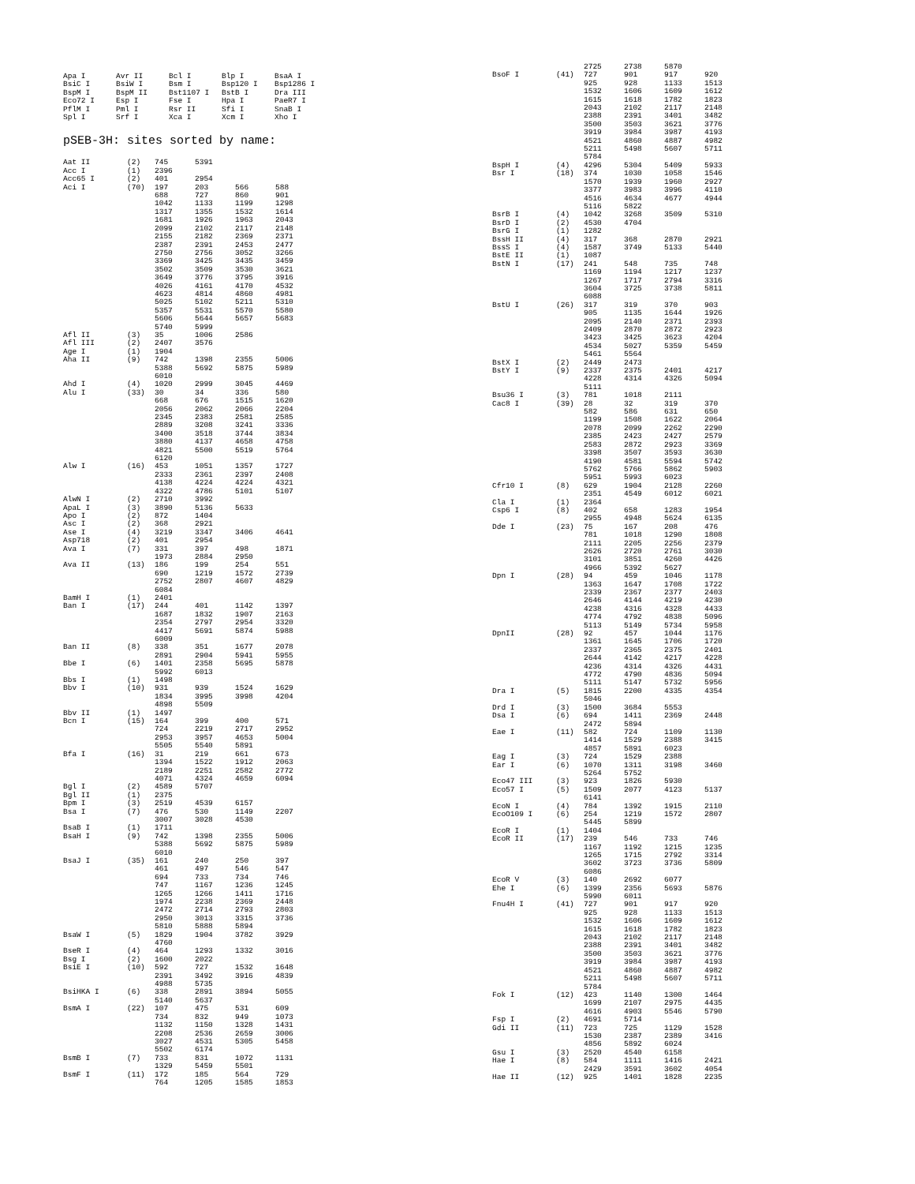| Apa I | Avr II | Bcl I | Blp I | BsaA I |
| BsiC I | BsiW I | Bsm I | Bsp120 I | Bsp1286 I |
| BspM I | BspM II | Bst1107 I | BstB I | Dra III |
| Eco72 I | Esp I | Fse I | Hpa I | PaeR7 I |
| PflM I | Pml I | Rsr II | Sfi I | SnaB I |
| Spl I | Srf I | Xca I | Xcm I | Xho I |
pSEB-3H: sites sorted by name:
| Aat II | (2) | 745 | 5391 | | |
| Acc I | (1) | 2396 | | | |
| Acc65 I | (2) | 401 | 2954 | | |
| Aci I | (70) | 197 | 203 | 566 | 588 |
| | | 688 | 727 | 860 | 901 |
| | | 1042 | 1133 | 1199 | 1298 |
| | | 1317 | 1355 | 1532 | 1614 |
| | | 1681 | 1926 | 1963 | 2043 |
| | | 2099 | 2102 | 2117 | 2148 |
| | | 2155 | 2182 | 2369 | 2371 |
| | | 2387 | 2391 | 2453 | 2477 |
| | | 2750 | 2756 | 3052 | 3266 |
| | | 3369 | 3425 | 3435 | 3459 |
| | | 3502 | 3509 | 3530 | 3621 |
| | | 3649 | 3776 | 3795 | 3916 |
| | | 4026 | 4161 | 4170 | 4532 |
| | | 4623 | 4814 | 4860 | 4981 |
| | | 5025 | 5102 | 5211 | 5310 |
| | | 5357 | 5531 | 5570 | 5580 |
| | | 5606 | 5644 | 5657 | 5683 |
| | | 5740 | 5999 | | |
| Afl II | (3) | 35 | 1006 | 2586 | |
| Afl III | (2) | 2407 | 3576 | | |
| Age I | (1) | 1904 | | | |
| Aha II | (9) | 742 | 1398 | 2355 | 5006 |
| | | 5388 | 5692 | 5875 | 5989 |
| | | 6010 | | | |
| Ahd I | (4) | 1020 | 2999 | 3045 | 4469 |
| Alu I | (33) | 30 | 34 | 336 | 580 |
| | | 668 | 676 | 1515 | 1620 |
| | | 2056 | 2062 | 2066 | 2204 |
| | | 2345 | 2383 | 2581 | 2585 |
| | | 2889 | 3208 | 3241 | 3336 |
| | | 3400 | 3518 | 3744 | 3834 |
| | | 3880 | 4137 | 4658 | 4758 |
| | | 4821 | 5500 | 5519 | 5764 |
| | | 6120 | | | |
| Alw I | (16) | 453 | 1051 | 1357 | 1727 |
| | | 2333 | 2361 | 2397 | 2408 |
| | | 4138 | 4224 | 4224 | 4321 |
| | | 4322 | 4786 | 5101 | 5107 |
| AlwN I | (2) | 2710 | 3992 | | |
| ApaL I | (3) | 3890 | 5136 | 5633 | |
| Apo I | (2) | 872 | 1404 | | |
| Asc I | (2) | 368 | 2921 | | |
| Ase I | (4) | 3219 | 3347 | 3406 | 4641 |
| Asp718 | (2) | 401 | 2954 | | |
| Ava I | (7) | 331 | 397 | 498 | 1871 |
| | | 1973 | 2884 | 2950 | |
| Ava II | (13) | 186 | 199 | 254 | 551 |
| | | 690 | 1219 | 1572 | 2739 |
| | | 2752 | 2807 | 4607 | 4829 |
| | | 6084 | | | |
| BamH I | (1) | 2401 | | | |
| Ban I | (17) | 244 | 401 | 1142 | 1397 |
| | | 1687 | 1832 | 1907 | 2163 |
| | | 2354 | 2797 | 2954 | 3320 |
| | | 4417 | 5691 | 5874 | 5988 |
| | | 6009 | | | |
| Ban II | (8) | 338 | 351 | 1677 | 2078 |
| | | 2891 | 2904 | 5941 | 5955 |
| Bbe I | (6) | 1401 | 2358 | 5695 | 5878 |
| | | 5992 | 6013 | | |
| Bbs I | (1) | 1498 | | | |
| Bbv I | (10) | 931 | 939 | 1524 | 1629 |
| | | 1834 | 3995 | 3998 | 4204 |
| | | 4898 | 5509 | | |
| Bbv II | (1) | 1497 | | | |
| Bcn I | (15) | 164 | 399 | 400 | 571 |
| | | 724 | 2219 | 2717 | 2952 |
| | | 2953 | 3957 | 4653 | 5004 |
| | | 5505 | 5540 | 5891 | |
| Bfa I | (16) | 31 | 219 | 661 | 673 |
| | | 1394 | 1522 | 1912 | 2063 |
| | | 2189 | 2251 | 2582 | 2772 |
| | | 4071 | 4324 | 4659 | 6094 |
| Bgl I | (2) | 4589 | 5707 | | |
| Bgl II | (1) | 2375 | | | |
| Bpm I | (3) | 2519 | 4539 | 6157 | |
| Bsa I | (7) | 476 | 530 | 1149 | 2207 |
| | | 3007 | 3028 | 4530 | |
| BsaB I | (1) | 1711 | | | |
| BsaH I | (9) | 742 | 1398 | 2355 | 5006 |
| | | 5388 | 5692 | 5875 | 5989 |
| | | 6010 | | | |
| BsaJ I | (35) | 161 | 240 | 250 | 397 |
| | | 461 | 497 | 546 | 547 |
| | | 694 | 733 | 734 | 746 |
| | | 747 | 1167 | 1236 | 1245 |
| | | 1265 | 1266 | 1411 | 1716 |
| | | 1974 | 2238 | 2369 | 2448 |
| | | 2472 | 2714 | 2793 | 2803 |
| | | 2950 | 3013 | 3315 | 3736 |
| | | 5810 | 5888 | 5894 | |
| BsaW I | (5) | 1829 | 1904 | 3782 | 3929 |
| | | 4760 | | | |
| BseR I | (4) | 464 | 1293 | 1332 | 3016 |
| Bsg I | (2) | 1600 | 2022 | | |
| BsiE I | (10) | 592 | 727 | 1532 | 1648 |
| | | 2391 | 3492 | 3916 | 4839 |
| | | 4988 | 5735 | | |
| BsiHKA I | (6) | 338 | 2891 | 3894 | 5055 |
| | | 5140 | 5637 | | |
| BsmA I | (22) | 107 | 475 | 531 | 609 |
| | | 734 | 832 | 949 | 1073 |
| | | 1132 | 1150 | 1328 | 1431 |
| | | 2208 | 2536 | 2659 | 3006 |
| | | 3027 | 4531 | 5305 | 5458 |
| | | 5502 | 6174 | | |
| BsmB I | (7) | 733 | 831 | 1072 | 1131 |
| | | 1329 | 5459 | 5501 | |
| BsmF I | (11) | 172 | 185 | 564 | 729 |
| | | 764 | 1205 | 1585 | 1853 |
| | | 2725 | 2738 | 5870 | |
| BsoF I | (41) | 727 | 901 | 917 | 920 |
| | | 925 | 928 | 1133 | 1513 |
| | | 1532 | 1606 | 1609 | 1612 |
| | | 1615 | 1618 | 1782 | 1823 |
| | | 2043 | 2102 | 2117 | 2148 |
| | | 2388 | 2391 | 3401 | 3482 |
| | | 3500 | 3503 | 3621 | 3776 |
| | | 3919 | 3984 | 3987 | 4193 |
| | | 4521 | 4860 | 4887 | 4982 |
| | | 5211 | 5498 | 5607 | 5711 |
| | | 5784 | | | |
| BspH I | (4) | 4296 | 5304 | 5409 | 5933 |
| Bsr I | (18) | 374 | 1030 | 1058 | 1546 |
| | | 1570 | 1939 | 1960 | 2927 |
| | | 3377 | 3983 | 3996 | 4110 |
| | | 4516 | 4634 | 4677 | 4944 |
| | | 5116 | 5822 | | |
| BsrB I | (4) | 1042 | 3268 | 3509 | 5310 |
| BsrD I | (2) | 4530 | 4704 | | |
| BsrG I | (1) | 1282 | | | |
| BssH II | (4) | 317 | 368 | 2870 | 2921 |
| BssS I | (4) | 1587 | 3749 | 5133 | 5440 |
| BstE II | (1) | 1087 | | | |
| BstN I | (17) | 241 | 548 | 735 | 748 |
| | | 1169 | 1194 | 1217 | 1237 |
| | | 1267 | 1717 | 2794 | 3316 |
| | | 3604 | 3725 | 3738 | 5811 |
| | | 6088 | | | |
| BstU I | (26) | 317 | 319 | 370 | 903 |
| | | 905 | 1135 | 1644 | 1926 |
| | | 2095 | 2140 | 2371 | 2393 |
| | | 2409 | 2870 | 2872 | 2923 |
| | | 3423 | 3425 | 3623 | 4204 |
| | | 4534 | 5027 | 5359 | 5459 |
| | | 5461 | 5564 | | |
| BstX I | (2) | 2449 | 2473 | | |
| BstY I | (9) | 2337 | 2375 | 2401 | 4217 |
| | | 4228 | 4314 | 4326 | 5094 |
| | | 5111 | | | |
| Bsu36 I | (3) | 781 | 1018 | 2111 | |
| Cac8 I | (39) | 28 | 32 | 319 | 370 |
| | | 582 | 586 | 631 | 650 |
| | | 1199 | 1508 | 1622 | 2064 |
| | | 2078 | 2099 | 2262 | 2290 |
| | | 2385 | 2423 | 2427 | 2579 |
| | | 2583 | 2872 | 2923 | 3369 |
| | | 3398 | 3507 | 3593 | 3630 |
| | | 4190 | 4581 | 5594 | 5742 |
| | | 5762 | 5766 | 5862 | 5903 |
| | | 5951 | 5993 | 6023 | |
| Cfr10 I | (8) | 629 | 1904 | 2128 | 2260 |
| | | 2351 | 4549 | 6012 | 6021 |
| Cla I | (1) | 2364 | | | |
| Csp6 I | (8) | 402 | 658 | 1283 | 1954 |
| | | 2955 | 4948 | 5624 | 6135 |
| Dde I | (23) | 75 | 167 | 208 | 476 |
| | | 781 | 1018 | 1290 | 1808 |
| | | 2111 | 2205 | 2256 | 2379 |
| | | 2626 | 2720 | 2761 | 3030 |
| | | 3101 | 3851 | 4260 | 4426 |
| | | 4966 | 5392 | 5627 | |
| Dpn I | (28) | 94 | 459 | 1046 | 1178 |
| | | 1363 | 1647 | 1708 | 1722 |
| | | 2339 | 2367 | 2377 | 2403 |
| | | 2646 | 4144 | 4219 | 4230 |
| | | 4238 | 4316 | 4328 | 4433 |
| | | 4774 | 4792 | 4838 | 5096 |
| | | 5113 | 5149 | 5734 | 5958 |
| DpnII | (28) | 92 | 457 | 1044 | 1176 |
| | | 1361 | 1645 | 1706 | 1720 |
| | | 2337 | 2365 | 2375 | 2401 |
| | | 2644 | 4142 | 4217 | 4228 |
| | | 4236 | 4314 | 4326 | 4431 |
| | | 4772 | 4790 | 4836 | 5094 |
| | | 5111 | 5147 | 5732 | 5956 |
| Dra I | (5) | 1815 | 2200 | 4335 | 4354 |
| | | 5046 | | | |
| Drd I | (3) | 1500 | 3684 | 5553 | |
| Dsa I | (6) | 694 | 1411 | 2369 | 2448 |
| | | 2472 | 5894 | | |
| Eae I | (11) | 582 | 724 | 1109 | 1130 |
| | | 1414 | 1529 | 2388 | 3415 |
| | | 4857 | 5891 | 6023 | |
| Eag I | (3) | 724 | 1529 | 2388 | |
| Ear I | (6) | 1070 | 1311 | 3198 | 3460 |
| | | 5264 | 5752 | | |
| Eco47 III | (3) | 923 | 1826 | 5930 | |
| Eco57 I | (5) | 1509 | 2077 | 4123 | 5137 |
| | | 6141 | | | |
| EcoN I | (4) | 784 | 1392 | 1915 | 2110 |
| EcoO109 I | (6) | 254 | 1219 | 1572 | 2807 |
| | | 5445 | 5899 | | |
| EcoR I | (1) | 1404 | | | |
| EcoR II | (17) | 239 | 546 | 733 | 746 |
| | | 1167 | 1192 | 1215 | 1235 |
| | | 1265 | 1715 | 2792 | 3314 |
| | | 3602 | 3723 | 3736 | 5809 |
| | | 6086 | | | |
| EcoR V | (3) | 140 | 2692 | 6077 | |
| Ehe I | (6) | 1399 | 2356 | 5693 | 5876 |
| | | 5990 | 6011 | | |
| Fnu4H I | (41) | 727 | 901 | 917 | 920 |
| | | 925 | 928 | 1133 | 1513 |
| | | 1532 | 1606 | 1609 | 1612 |
| | | 1615 | 1618 | 1782 | 1823 |
| | | 2043 | 2102 | 2117 | 2148 |
| | | 2388 | 2391 | 3401 | 3482 |
| | | 3500 | 3503 | 3621 | 3776 |
| | | 3919 | 3984 | 3987 | 4193 |
| | | 4521 | 4860 | 4887 | 4982 |
| | | 5211 | 5498 | 5607 | 5711 |
| | | 5784 | | | |
| Fok I | (12) | 423 | 1140 | 1300 | 1464 |
| | | 1699 | 2107 | 2975 | 4435 |
| | | 4616 | 4903 | 5546 | 5790 |
| Fsp I | (2) | 4691 | 5714 | | |
| Gdi II | (11) | 723 | 725 | 1129 | 1528 |
| | | 1530 | 2387 | 2389 | 3416 |
| | | 4856 | 5892 | 6024 | |
| Gsu I | (3) | 2520 | 4540 | 6158 | |
| Hae I | (8) | 584 | 1111 | 1416 | 2421 |
| | | 2429 | 3591 | 3602 | 4054 |
| Hae II | (12) | 925 | 1401 | 1828 | 2235 |